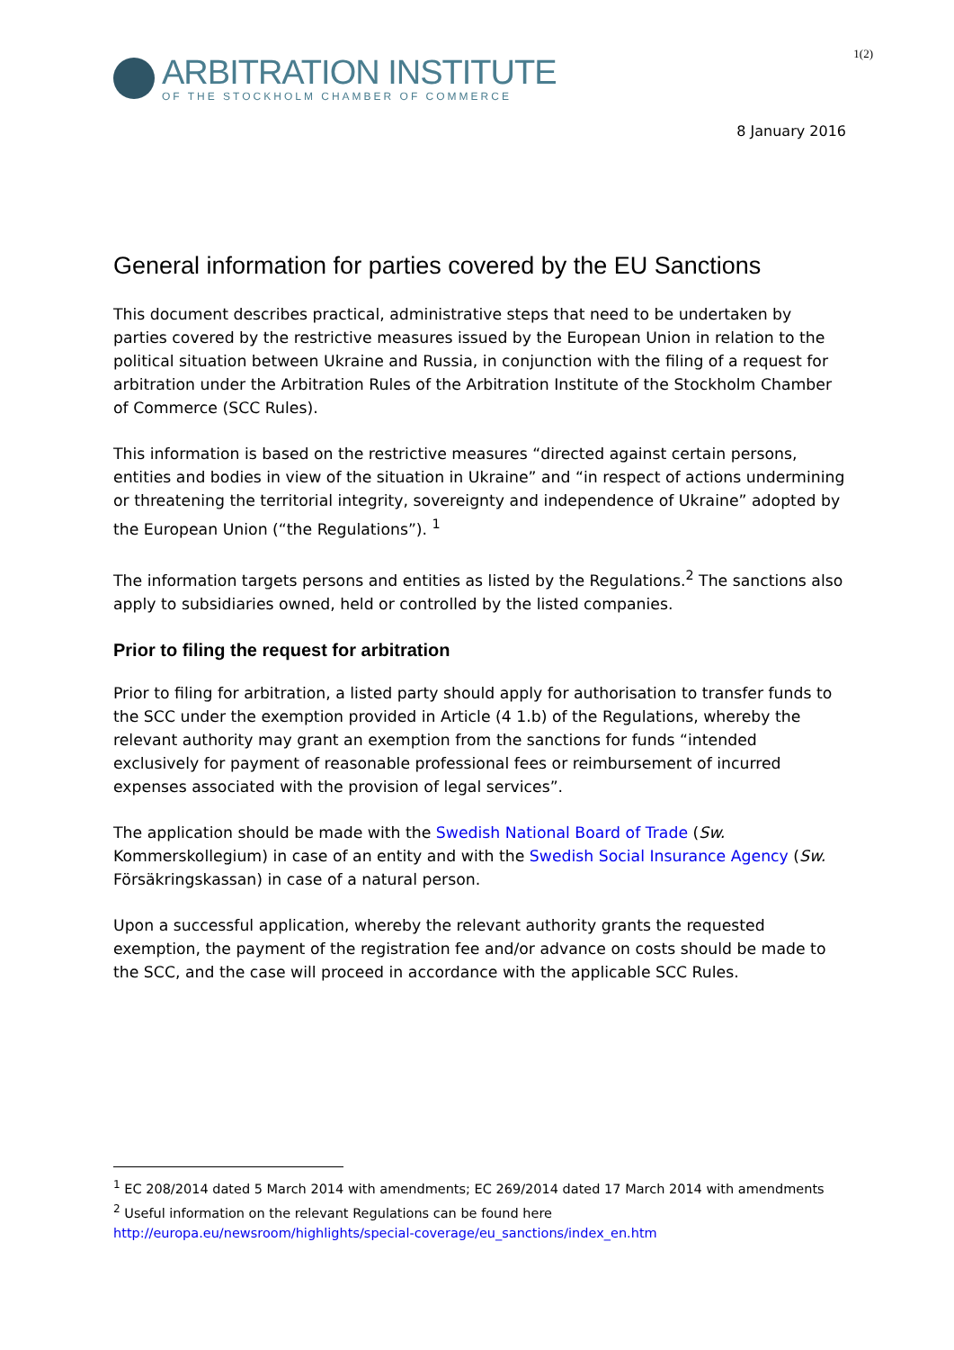1(2)
ARBITRATION INSTITUTE
OF THE STOCKHOLM CHAMBER OF COMMERCE
8 January 2016
General information for parties covered by the EU Sanctions
This document describes practical, administrative steps that need to be undertaken by parties covered by the restrictive measures issued by the European Union in relation to the political situation between Ukraine and Russia, in conjunction with the filing of a request for arbitration under the Arbitration Rules of the Arbitration Institute of the Stockholm Chamber of Commerce (SCC Rules).
This information is based on the restrictive measures “directed against certain persons, entities and bodies in view of the situation in Ukraine” and “in respect of actions undermining or threatening the territorial integrity, sovereignty and independence of Ukraine” adopted by the European Union (“the Regulations”). <sup>1</sup>
The information targets persons and entities as listed by the Regulations.<sup>2</sup> The sanctions also apply to subsidiaries owned, held or controlled by the listed companies.
Prior to filing the request for arbitration
Prior to filing for arbitration, a listed party should apply for authorisation to transfer funds to the SCC under the exemption provided in Article (4 1.b) of the Regulations, whereby the relevant authority may grant an exemption from the sanctions for funds “intended exclusively for payment of reasonable professional fees or reimbursement of incurred expenses associated with the provision of legal services”.
The application should be made with the Swedish National Board of Trade (Sw. Kommerskollegium) in case of an entity and with the Swedish Social Insurance Agency (Sw. Försäkringskassan) in case of a natural person.
Upon a successful application, whereby the relevant authority grants the requested exemption, the payment of the registration fee and/or advance on costs should be made to the SCC, and the case will proceed in accordance with the applicable SCC Rules.
<sup>1</sup> EC 208/2014 dated 5 March 2014 with amendments; EC 269/2014 dated 17 March 2014 with amendments
<sup>2</sup> Useful information on the relevant Regulations can be found here
http://europa.eu/newsroom/highlights/special-coverage/eu_sanctions/index_en.htm